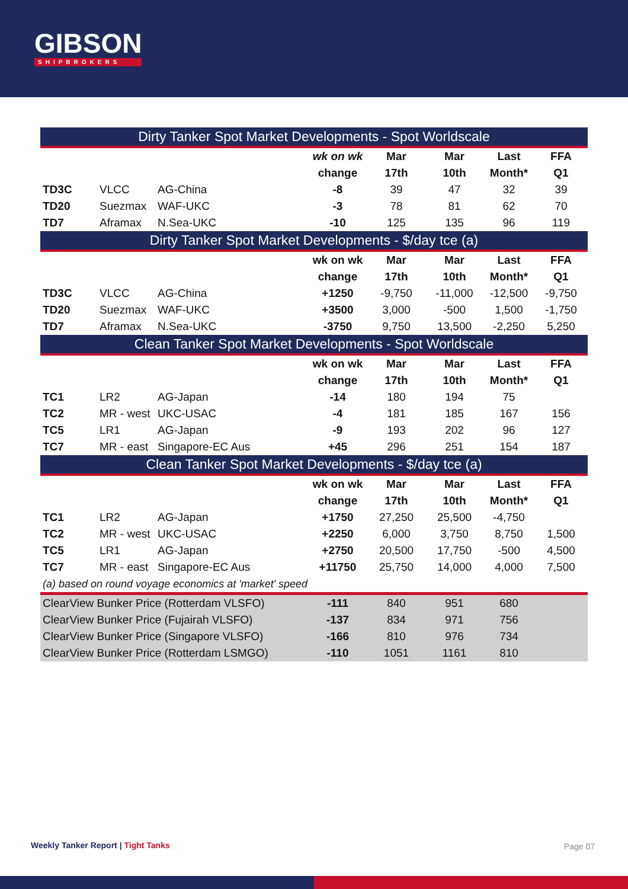GIBSON
SHIPBROKERS
| Dirty Tanker Spot Market Developments - Spot Worldscale | | | | | | | |
| --- | --- | --- | --- | --- | --- | --- | --- |
| | | | wk on wk | Mar | Mar | Last | FFA |
| | | | change | 17th | 10th | Month* | Q1 |
| TD3C | VLCC | AG-China | -8 | 39 | 47 | 32 | 39 |
| TD20 | Suezmax | WAF-UKC | -3 | 78 | 81 | 62 | 70 |
| TD7 | Aframax | N.Sea-UKC | -10 | 125 | 135 | 96 | 119 |
| Dirty Tanker Spot Market Developments - $/day tce (a) | | | | | | | |
| | | | wk on wk | Mar | Mar | Last | FFA |
| | | | change | 17th | 10th | Month* | Q1 |
| TD3C | VLCC | AG-China | +1250 | -9,750 | -11,000 | -12,500 | -9,750 |
| TD20 | Suezmax | WAF-UKC | +3500 | 3,000 | -500 | 1,500 | -1,750 |
| TD7 | Aframax | N.Sea-UKC | -3750 | 9,750 | 13,500 | -2,250 | 5,250 |
| Clean Tanker Spot Market Developments - Spot Worldscale | | | | | | | |
| | | | wk on wk | Mar | Mar | Last | FFA |
| | | | change | 17th | 10th | Month* | Q1 |
| TC1 | LR2 | AG-Japan | -14 | 180 | 194 | 75 | |
| TC2 | MR - west | UKC-USAC | -4 | 181 | 185 | 167 | 156 |
| TC5 | LR1 | AG-Japan | -9 | 193 | 202 | 96 | 127 |
| TC7 | MR - east | Singapore-EC Aus | +45 | 296 | 251 | 154 | 187 |
| Clean Tanker Spot Market Developments - $/day tce (a) | | | | | | | |
| | | | wk on wk | Mar | Mar | Last | FFA |
| | | | change | 17th | 10th | Month* | Q1 |
| TC1 | LR2 | AG-Japan | +1750 | 27,250 | 25,500 | -4,750 | |
| TC2 | MR - west | UKC-USAC | +2250 | 6,000 | 3,750 | 8,750 | 1,500 |
| TC5 | LR1 | AG-Japan | +2750 | 20,500 | 17,750 | -500 | 4,500 |
| TC7 | MR - east | Singapore-EC Aus | +11750 | 25,750 | 14,000 | 4,000 | 7,500 |
| (a) based on round voyage economics at 'market' speed | | | | | | | |
| ClearView Bunker Price (Rotterdam VLSFO) | | | -111 | 840 | 951 | 680 | |
| ClearView Bunker Price (Fujairah VLSFO) | | | -137 | 834 | 971 | 756 | |
| ClearView Bunker Price (Singapore VLSFO) | | | -166 | 810 | 976 | 734 | |
| ClearView Bunker Price (Rotterdam LSMGO) | | | -110 | 1051 | 1161 | 810 | |
Weekly Tanker Report | Tight Tanks
Page 07